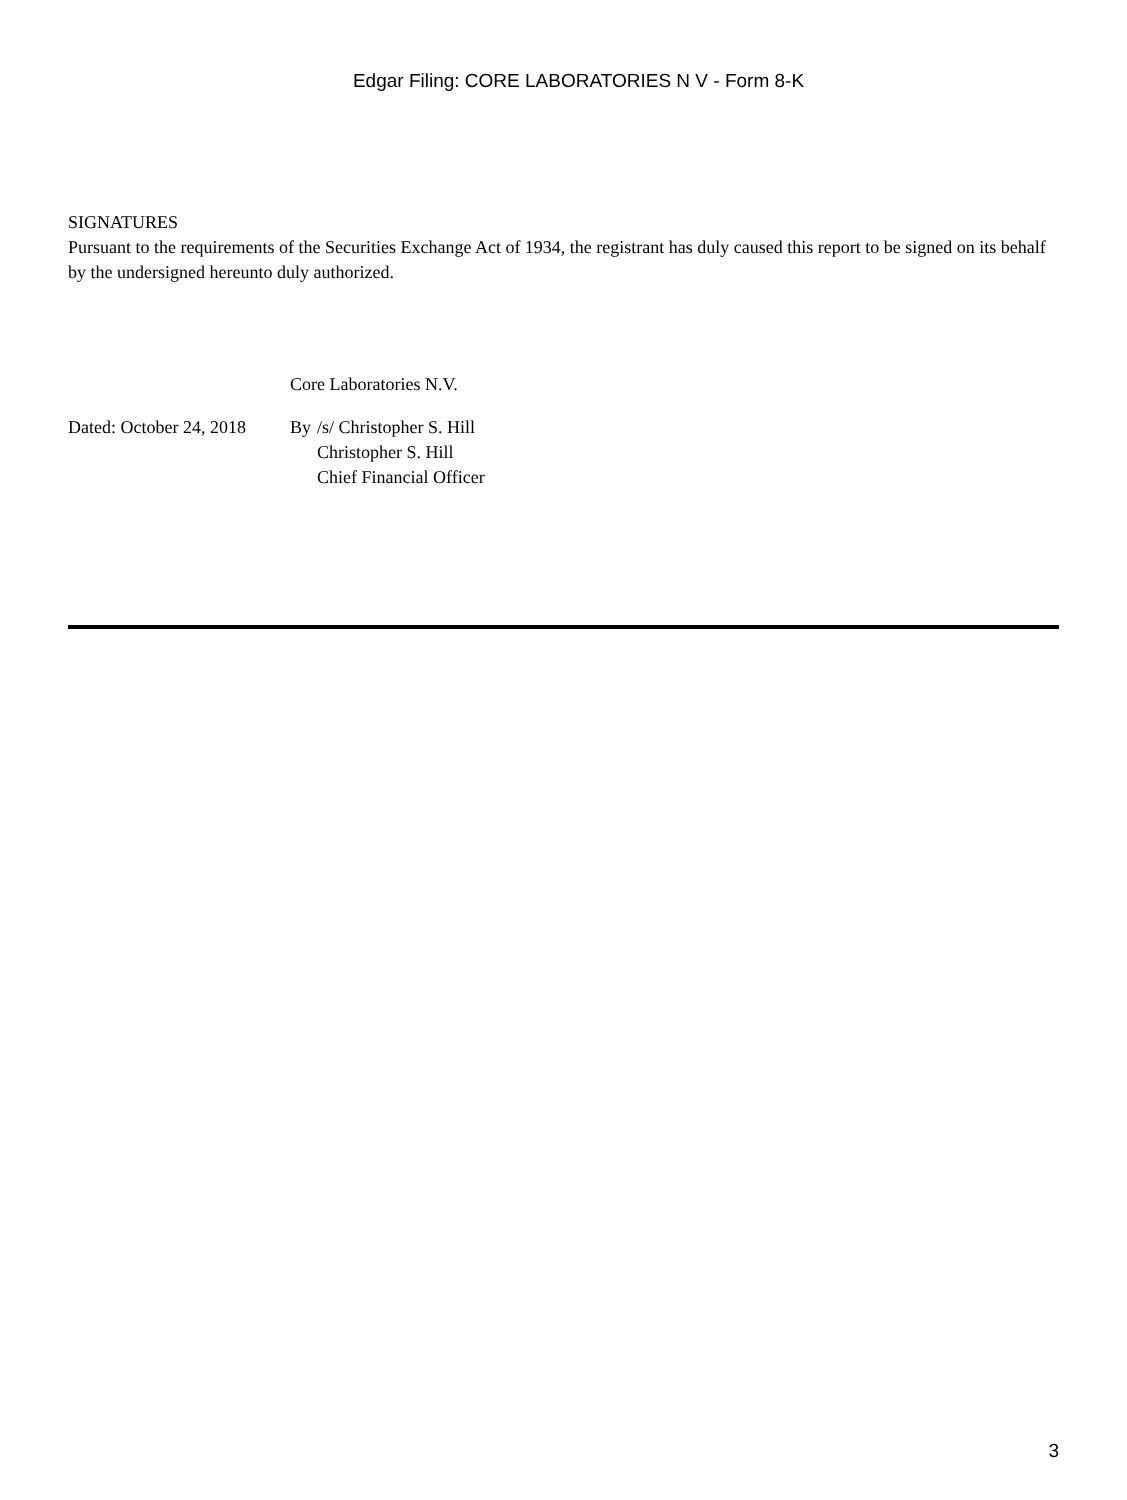Edgar Filing: CORE LABORATORIES N V - Form 8-K
SIGNATURES
Pursuant to the requirements of the Securities Exchange Act of 1934, the registrant has duly caused this report to be signed on its behalf by the undersigned hereunto duly authorized.
Core Laboratories N.V.
| Dated: October 24, 2018 | By | /s/ Christopher S. Hill Christopher S. Hill Chief Financial Officer |
3